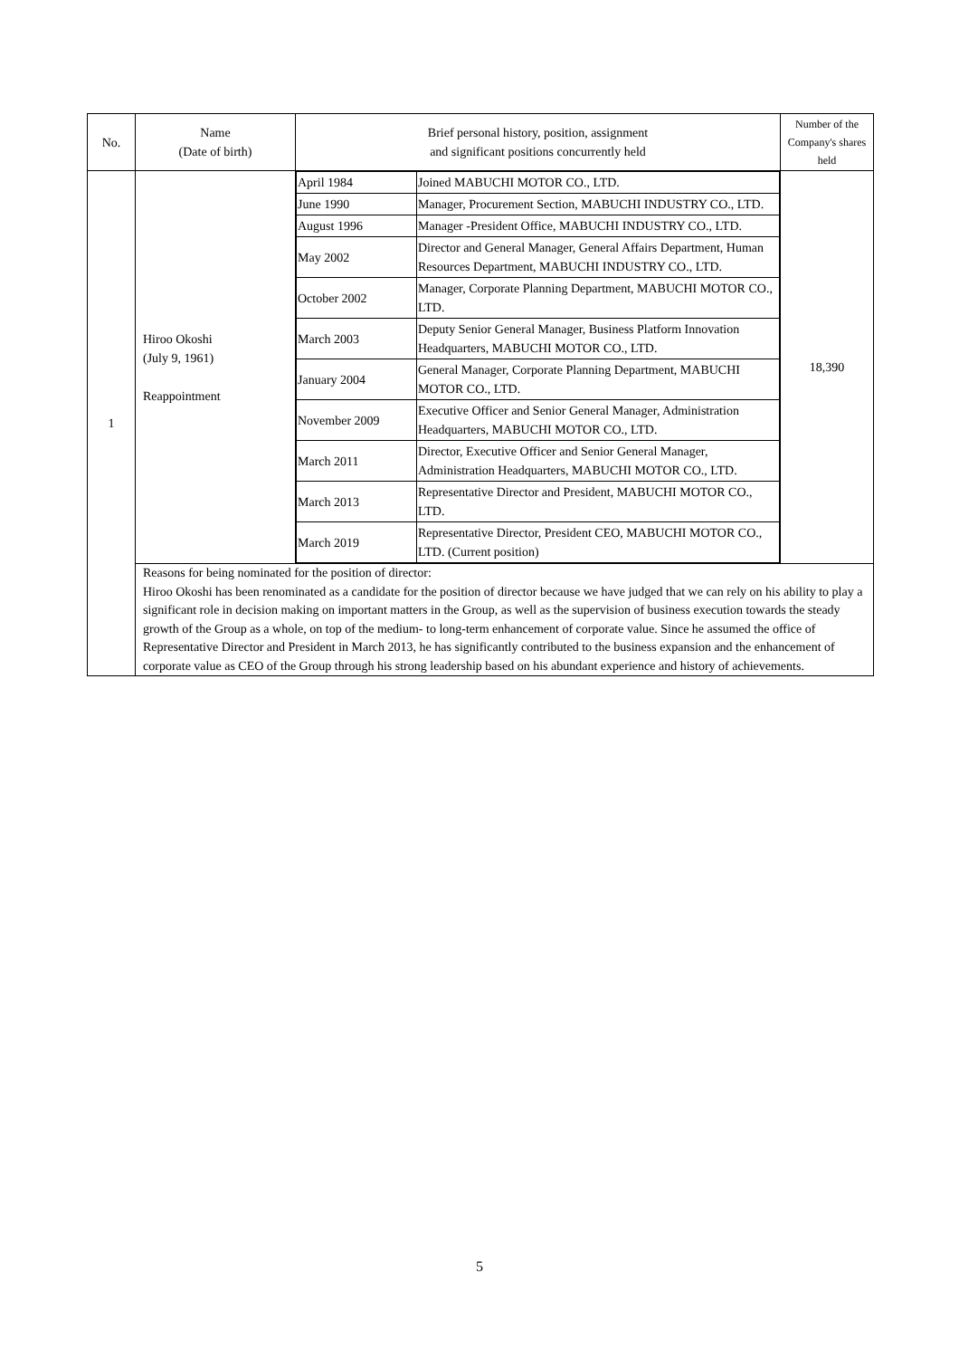| No. | Name (Date of birth) | Brief personal history, position, assignment and significant positions concurrently held | Number of the Company's shares held |
| --- | --- | --- | --- |
| 1 | Hiroo Okoshi (July 9, 1961) Reappointment | / April 1984 / Joined MABUCHI MOTOR CO., LTD. / / June 1990 / Manager, Procurement Section, MABUCHI INDUSTRY CO., LTD. / / August 1996 / Manager -President Office, MABUCHI INDUSTRY CO., LTD. / / May 2002 / Director and General Manager, General Affairs Department, Human Resources Department, MABUCHI INDUSTRY CO., LTD. / / October 2002 / Manager, Corporate Planning Department, MABUCHI MOTOR CO., LTD. / / March 2003 / Deputy Senior General Manager, Business Platform Innovation Headquarters, MABUCHI MOTOR CO., LTD. / / January 2004 / General Manager, Corporate Planning Department, MABUCHI MOTOR CO., LTD. / / November 2009 / Executive Officer and Senior General Manager, Administration Headquarters, MABUCHI MOTOR CO., LTD. / / March 2011 / Director, Executive Officer and Senior General Manager, Administration Headquarters, MABUCHI MOTOR CO., LTD. / / March 2013 / Representative Director and President, MABUCHI MOTOR CO., LTD. / / March 2019 / Representative Director, President CEO, MABUCHI MOTOR CO., LTD. (Current position) / | 18,390 |
| | Reasons for being nominated for the position of director: Hiroo Okoshi has been renominated as a candidate for the position of director because we have judged that we can rely on his ability to play a significant role in decision making on important matters in the Group, as well as the supervision of business execution towards the steady growth of the Group as a whole, on top of the medium- to long-term enhancement of corporate value. Since he assumed the office of Representative Director and President in March 2013, he has significantly contributed to the business expansion and the enhancement of corporate value as CEO of the Group through his strong leadership based on his abundant experience and history of achievements. | | |
5